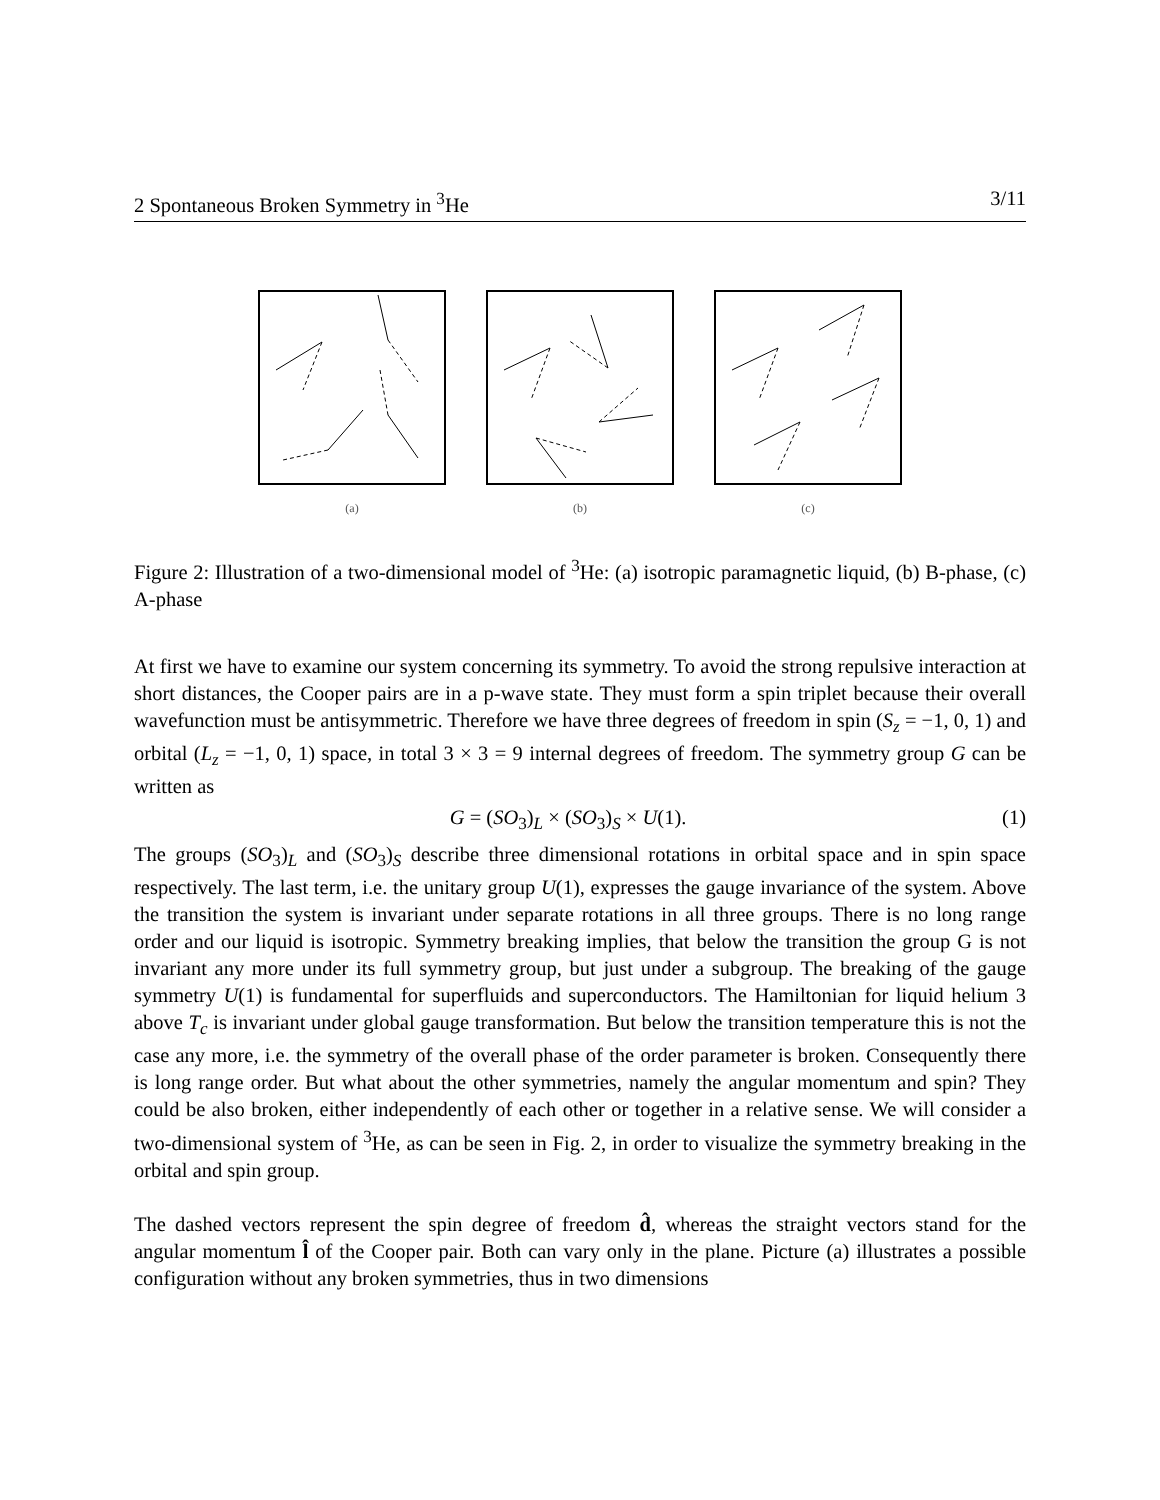2 Spontaneous Broken Symmetry in <sup>3</sup>He 3/11
(a) (b) (c)
Figure 2: Illustration of a two-dimensional model of <sup>3</sup>He: (a) isotropic paramagnetic liquid, (b) B-phase, (c) A-phase
At first we have to examine our system concerning its symmetry. To avoid the strong repulsive interaction at short distances, the Cooper pairs are in a p-wave state. They must form a spin triplet because their overall wavefunction must be antisymmetric. Therefore we have three degrees of freedom in spin (S<sub>z</sub> = −1, 0, 1) and orbital (L<sub>z</sub> = −1, 0, 1) space, in total 3 × 3 = 9 internal degrees of freedom. The symmetry group G can be written as
G = (SO<sub>3</sub>)<sub>L</sub> × (SO<sub>3</sub>)<sub>S</sub> × U(1). (1)
The groups (SO<sub>3</sub>)<sub>L</sub> and (SO<sub>3</sub>)<sub>S</sub> describe three dimensional rotations in orbital space and in spin space respectively. The last term, i.e. the unitary group U(1), expresses the gauge invariance of the system. Above the transition the system is invariant under separate rotations in all three groups. There is no long range order and our liquid is isotropic. Symmetry breaking implies, that below the transition the group G is not invariant any more under its full symmetry group, but just under a subgroup. The breaking of the gauge symmetry U(1) is fundamental for superfluids and superconductors. The Hamiltonian for liquid helium 3 above T<sub>c</sub> is invariant under global gauge transformation. But below the transition temperature this is not the case any more, i.e. the symmetry of the overall phase of the order parameter is broken. Consequently there is long range order. But what about the other symmetries, namely the angular momentum and spin? They could be also broken, either independently of each other or together in a relative sense. We will consider a two-dimensional system of <sup>3</sup>He, as can be seen in Fig. 2, in order to visualize the symmetry breaking in the orbital and spin group.
The dashed vectors represent the spin degree of freedom d̂, whereas the straight vectors stand for the angular momentum l̂ of the Cooper pair. Both can vary only in the plane. Picture (a) illustrates a possible configuration without any broken symmetries, thus in two dimensions